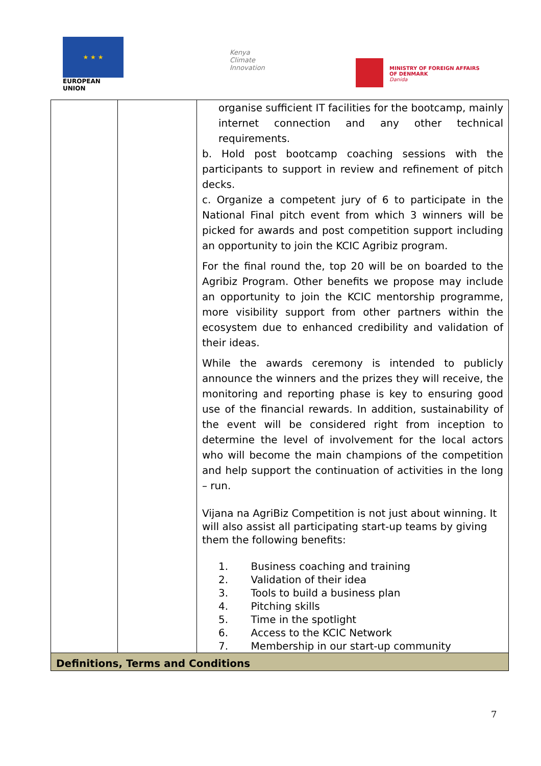★ ★ ★
EUROPEAN UNION
Kenya
Climate
Innovation
MINISTRY OF FOREIGN AFFAIRS
OF DENMARK
Danida
| | | organise sufficient IT facilities for the bootcamp, mainly internet connection and any other technical requirements. b. Hold post bootcamp coaching sessions with the participants to support in review and refinement of pitch decks. c. Organize a competent jury of 6 to participate in the National Final pitch event from which 3 winners will be picked for awards and post competition support including an opportunity to join the KCIC Agribiz program. For the final round the, top 20 will be on boarded to the Agribiz Program. Other benefits we propose may include an opportunity to join the KCIC mentorship programme, more visibility support from other partners within the ecosystem due to enhanced credibility and validation of their ideas. While the awards ceremony is intended to publicly announce the winners and the prizes they will receive, the monitoring and reporting phase is key to ensuring good use of the financial rewards. In addition, sustainability of the event will be considered right from inception to determine the level of involvement for the local actors who will become the main champions of the competition and help support the continuation of activities in the long – run. Vijana na AgriBiz Competition is not just about winning. It will also assist all participating start-up teams by giving them the following benefits: 1. Business coaching and training 2. Validation of their idea 3. Tools to build a business plan 4. Pitching skills 5. Time in the spotlight 6. Access to the KCIC Network 7. Membership in our start-up community |
| Definitions, Terms and Conditions | | |
7